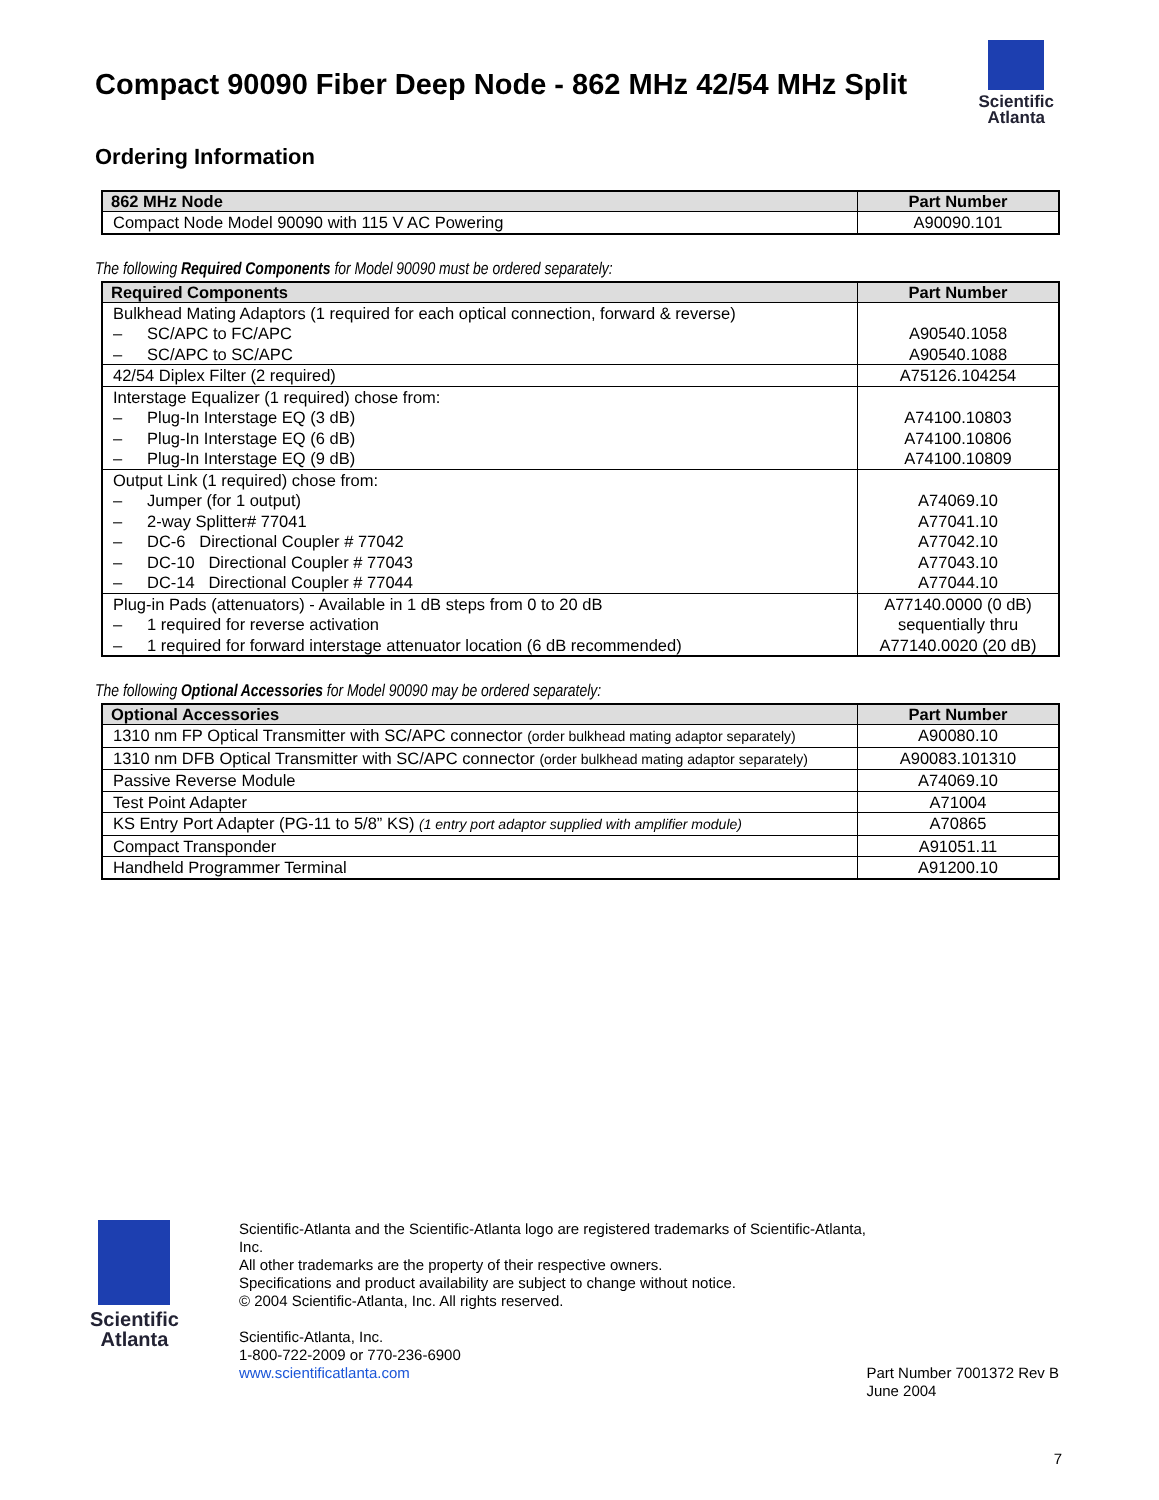Compact 90090 Fiber Deep Node - 862 MHz 42/54 MHz Split
Scientific
Atlanta
Ordering Information
| 862 MHz Node | Part Number |
| --- | --- |
| Compact Node Model 90090 with 115 V AC Powering | A90090.101 |
The following Required Components for Model 90090 must be ordered separately:
| Required Components | Part Number |
| --- | --- |
| Bulkhead Mating Adaptors (1 required for each optical connection, forward & reverse) – SC/APC to FC/APC – SC/APC to SC/APC | A90540.1058 A90540.1088 |
| 42/54 Diplex Filter (2 required) | A75126.104254 |
| Interstage Equalizer (1 required) chose from: – Plug-In Interstage EQ (3 dB) – Plug-In Interstage EQ (6 dB) – Plug-In Interstage EQ (9 dB) | A74100.10803 A74100.10806 A74100.10809 |
| Output Link (1 required) chose from: – Jumper (for 1 output) – 2-way Splitter# 77041 – DC-6 Directional Coupler # 77042 – DC-10 Directional Coupler # 77043 – DC-14 Directional Coupler # 77044 | A74069.10 A77041.10 A77042.10 A77043.10 A77044.10 |
| Plug-in Pads (attenuators) - Available in 1 dB steps from 0 to 20 dB – 1 required for reverse activation – 1 required for forward interstage attenuator location (6 dB recommended) | A77140.0000 (0 dB) sequentially thru A77140.0020 (20 dB) |
The following Optional Accessories for Model 90090 may be ordered separately:
| Optional Accessories | Part Number |
| --- | --- |
| 1310 nm FP Optical Transmitter with SC/APC connector (order bulkhead mating adaptor separately) | A90080.10 |
| 1310 nm DFB Optical Transmitter with SC/APC connector (order bulkhead mating adaptor separately) | A90083.101310 |
| Passive Reverse Module | A74069.10 |
| Test Point Adapter | A71004 |
| KS Entry Port Adapter (PG-11 to 5/8” KS) (1 entry port adaptor supplied with amplifier module) | A70865 |
| Compact Transponder | A91051.11 |
| Handheld Programmer Terminal | A91200.10 |
Scientific
Atlanta
Scientific-Atlanta and the Scientific-Atlanta logo are registered trademarks of Scientific-Atlanta, Inc.
All other trademarks are the property of their respective owners.
Specifications and product availability are subject to change without notice.
© 2004 Scientific-Atlanta, Inc. All rights reserved.
Scientific-Atlanta, Inc.
1-800-722-2009 or 770-236-6900
www.scientificatlanta.com
Part Number 7001372 Rev B
June 2004
7